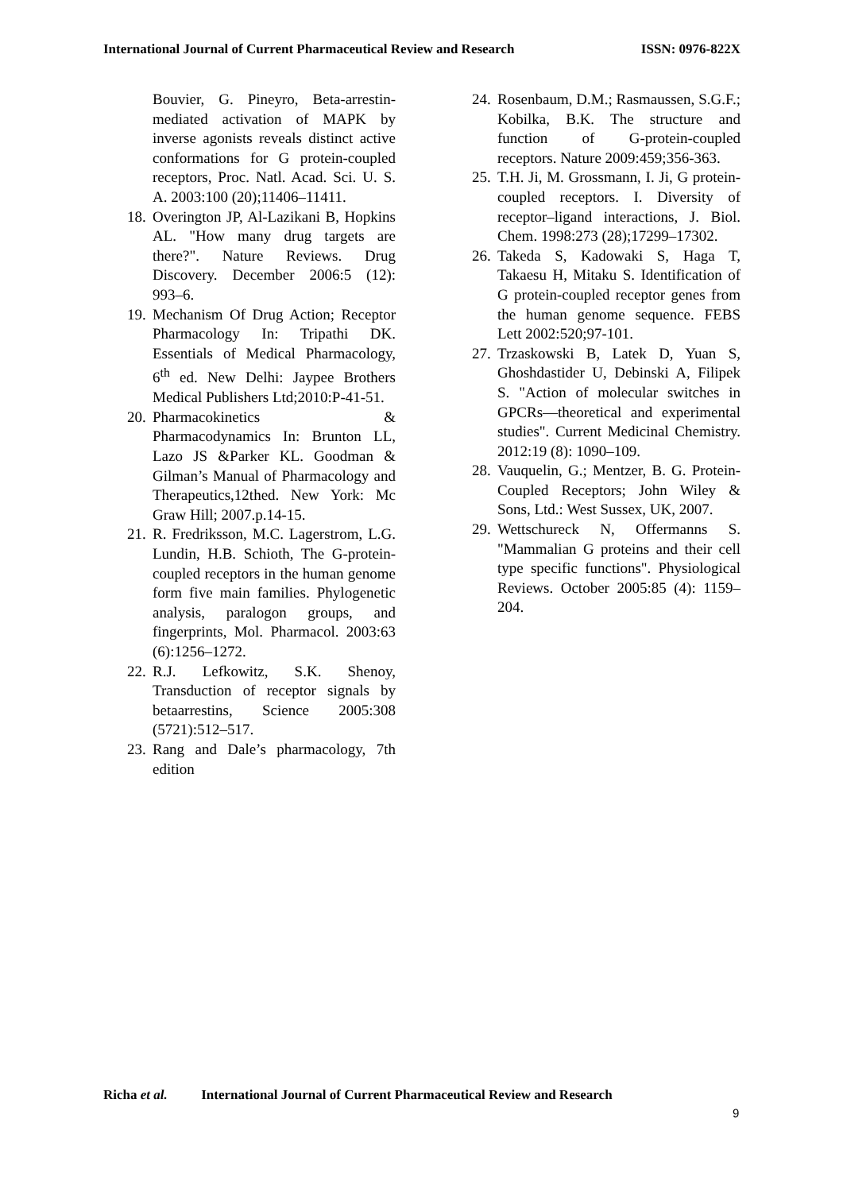International Journal of Current Pharmaceutical Review and Research ISSN: 0976-822X
Bouvier, G. Pineyro, Beta-arrestin-mediated activation of MAPK by inverse agonists reveals distinct active conformations for G protein-coupled receptors, Proc. Natl. Acad. Sci. U. S. A. 2003:100 (20);11406–11411.
18. Overington JP, Al-Lazikani B, Hopkins AL. "How many drug targets are there?". Nature Reviews. Drug Discovery. December 2006:5 (12): 993–6.
19. Mechanism Of Drug Action; Receptor Pharmacology In: Tripathi DK. Essentials of Medical Pharmacology, 6<sup>th</sup> ed. New Delhi: Jaypee Brothers Medical Publishers Ltd;2010:P-41-51.
20. Pharmacokinetics & Pharmacodynamics In: Brunton LL, Lazo JS &Parker KL. Goodman & Gilman’s Manual of Pharmacology and Therapeutics,12thed. New York: Mc Graw Hill; 2007.p.14-15.
21. R. Fredriksson, M.C. Lagerstrom, L.G. Lundin, H.B. Schioth, The G-protein-coupled receptors in the human genome form five main families. Phylogenetic analysis, paralogon groups, and fingerprints, Mol. Pharmacol. 2003:63 (6):1256–1272.
22. R.J. Lefkowitz, S.K. Shenoy, Transduction of receptor signals by betaarrestins, Science 2005:308 (5721):512–517.
23. Rang and Dale’s pharmacology, 7th edition
24. Rosenbaum, D.M.; Rasmaussen, S.G.F.; Kobilka, B.K. The structure and function of G-protein-coupled receptors. Nature 2009:459;356-363.
25. T.H. Ji, M. Grossmann, I. Ji, G protein-coupled receptors. I. Diversity of receptor–ligand interactions, J. Biol. Chem. 1998:273 (28);17299–17302.
26. Takeda S, Kadowaki S, Haga T, Takaesu H, Mitaku S. Identification of G protein-coupled receptor genes from the human genome sequence. FEBS Lett 2002:520;97-101.
27. Trzaskowski B, Latek D, Yuan S, Ghoshdastider U, Debinski A, Filipek S. "Action of molecular switches in GPCRs—theoretical and experimental studies". Current Medicinal Chemistry. 2012:19 (8): 1090–109.
28. Vauquelin, G.; Mentzer, B. G. Protein-Coupled Receptors; John Wiley & Sons, Ltd.: West Sussex, UK, 2007.
29. Wettschureck N, Offermanns S. "Mammalian G proteins and their cell type specific functions". Physiological Reviews. October 2005:85 (4): 1159–204.
Richa et al. International Journal of Current Pharmaceutical Review and Research
9